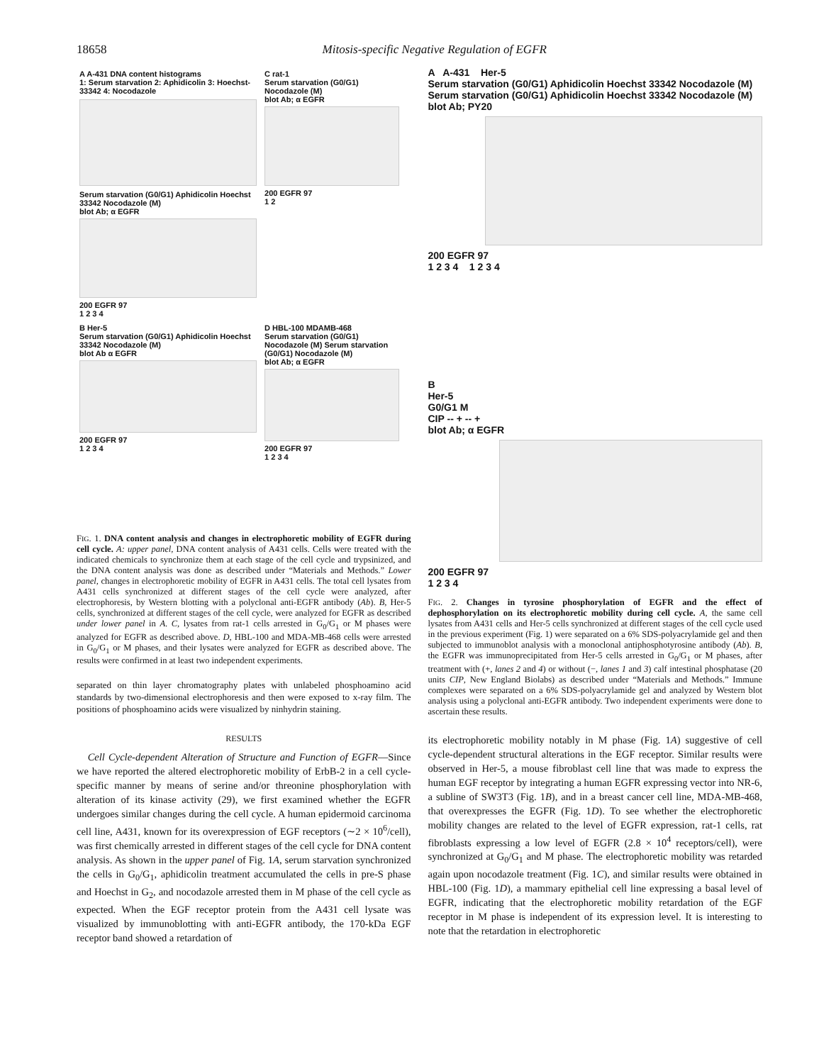18658 Mitosis-specific Negative Regulation of EGFR
A A-431 DNA content histograms
1: Serum starvation 2: Aphidicolin 3: Hoechst-33342 4: Nocodazole
Serum starvation (G0/G1) Aphidicolin Hoechst 33342 Nocodazole (M)
blot Ab; α EGFR
200 EGFR 97
1 2 3 4
C rat-1
Serum starvation (G0/G1) Nocodazole (M)
blot Ab; α EGFR
200 EGFR 97
1 2
B Her-5
Serum starvation (G0/G1) Aphidicolin Hoechst 33342 Nocodazole (M)
blot Ab α EGFR
200 EGFR 97
1 2 3 4
D HBL-100 MDAMB-468
Serum starvation (G0/G1) Nocodazole (M) Serum starvation (G0/G1) Nocodazole (M)
blot Ab; α EGFR
200 EGFR 97
1 2 3 4
FIG. 1. DNA content analysis and changes in electrophoretic mobility of EGFR during cell cycle. A: upper panel, DNA content analysis of A431 cells. Cells were treated with the indicated chemicals to synchronize them at each stage of the cell cycle and trypsinized, and the DNA content analysis was done as described under “Materials and Methods.” Lower panel, changes in electrophoretic mobility of EGFR in A431 cells. The total cell lysates from A431 cells synchronized at different stages of the cell cycle were analyzed, after electrophoresis, by Western blotting with a polyclonal anti-EGFR antibody (Ab). B, Her-5 cells, synchronized at different stages of the cell cycle, were analyzed for EGFR as described under lower panel in A. C, lysates from rat-1 cells arrested in G<sub>0</sub>/G<sub>1</sub> or M phases were analyzed for EGFR as described above. D, HBL-100 and MDA-MB-468 cells were arrested in G<sub>0</sub>/G<sub>1</sub> or M phases, and their lysates were analyzed for EGFR as described above. The results were confirmed in at least two independent experiments.
separated on thin layer chromatography plates with unlabeled phosphoamino acid standards by two-dimensional electrophoresis and then were exposed to x-ray film. The positions of phosphoamino acids were visualized by ninhydrin staining.
RESULTS
Cell Cycle-dependent Alteration of Structure and Function of EGFR—Since we have reported the altered electrophoretic mobility of ErbB-2 in a cell cycle-specific manner by means of serine and/or threonine phosphorylation with alteration of its kinase activity (29), we first examined whether the EGFR undergoes similar changes during the cell cycle. A human epidermoid carcinoma cell line, A431, known for its overexpression of EGF receptors (∼2 × 10<sup>6</sup>/cell), was first chemically arrested in different stages of the cell cycle for DNA content analysis. As shown in the upper panel of Fig. 1A, serum starvation synchronized the cells in G<sub>0</sub>/G<sub>1</sub>, aphidicolin treatment accumulated the cells in pre-S phase and Hoechst in G<sub>2</sub>, and nocodazole arrested them in M phase of the cell cycle as expected. When the EGF receptor protein from the A431 cell lysate was visualized by immunoblotting with anti-EGFR antibody, the 170-kDa EGF receptor band showed a retardation of
A A-431 Her-5
Serum starvation (G0/G1) Aphidicolin Hoechst 33342 Nocodazole (M) Serum starvation (G0/G1) Aphidicolin Hoechst 33342 Nocodazole (M)
blot Ab; PY20
200 EGFR 97
1 2 3 4 1 2 3 4
B
Her-5
G0/G1 M
CIP -- + -- +
blot Ab; α EGFR
200 EGFR 97
1 2 3 4
FIG. 2. Changes in tyrosine phosphorylation of EGFR and the effect of dephosphorylation on its electrophoretic mobility during cell cycle. A, the same cell lysates from A431 cells and Her-5 cells synchronized at different stages of the cell cycle used in the previous experiment (Fig. 1) were separated on a 6% SDS-polyacrylamide gel and then subjected to immunoblot analysis with a monoclonal antiphosphotyrosine antibody (Ab). B, the EGFR was immunoprecipitated from Her-5 cells arrested in G<sub>0</sub>/G<sub>1</sub> or M phases, after treatment with (+, lanes 2 and 4) or without (−, lanes 1 and 3) calf intestinal phosphatase (20 units CIP, New England Biolabs) as described under “Materials and Methods.” Immune complexes were separated on a 6% SDS-polyacrylamide gel and analyzed by Western blot analysis using a polyclonal anti-EGFR antibody. Two independent experiments were done to ascertain these results.
its electrophoretic mobility notably in M phase (Fig. 1A) suggestive of cell cycle-dependent structural alterations in the EGF receptor. Similar results were observed in Her-5, a mouse fibroblast cell line that was made to express the human EGF receptor by integrating a human EGFR expressing vector into NR-6, a subline of SW3T3 (Fig. 1B), and in a breast cancer cell line, MDA-MB-468, that overexpresses the EGFR (Fig. 1D). To see whether the electrophoretic mobility changes are related to the level of EGFR expression, rat-1 cells, rat fibroblasts expressing a low level of EGFR (2.8 × 10<sup>4</sup> receptors/cell), were synchronized at G<sub>0</sub>/G<sub>1</sub> and M phase. The electrophoretic mobility was retarded again upon nocodazole treatment (Fig. 1C), and similar results were obtained in HBL-100 (Fig. 1D), a mammary epithelial cell line expressing a basal level of EGFR, indicating that the electrophoretic mobility retardation of the EGF receptor in M phase is independent of its expression level. It is interesting to note that the retardation in electrophoretic